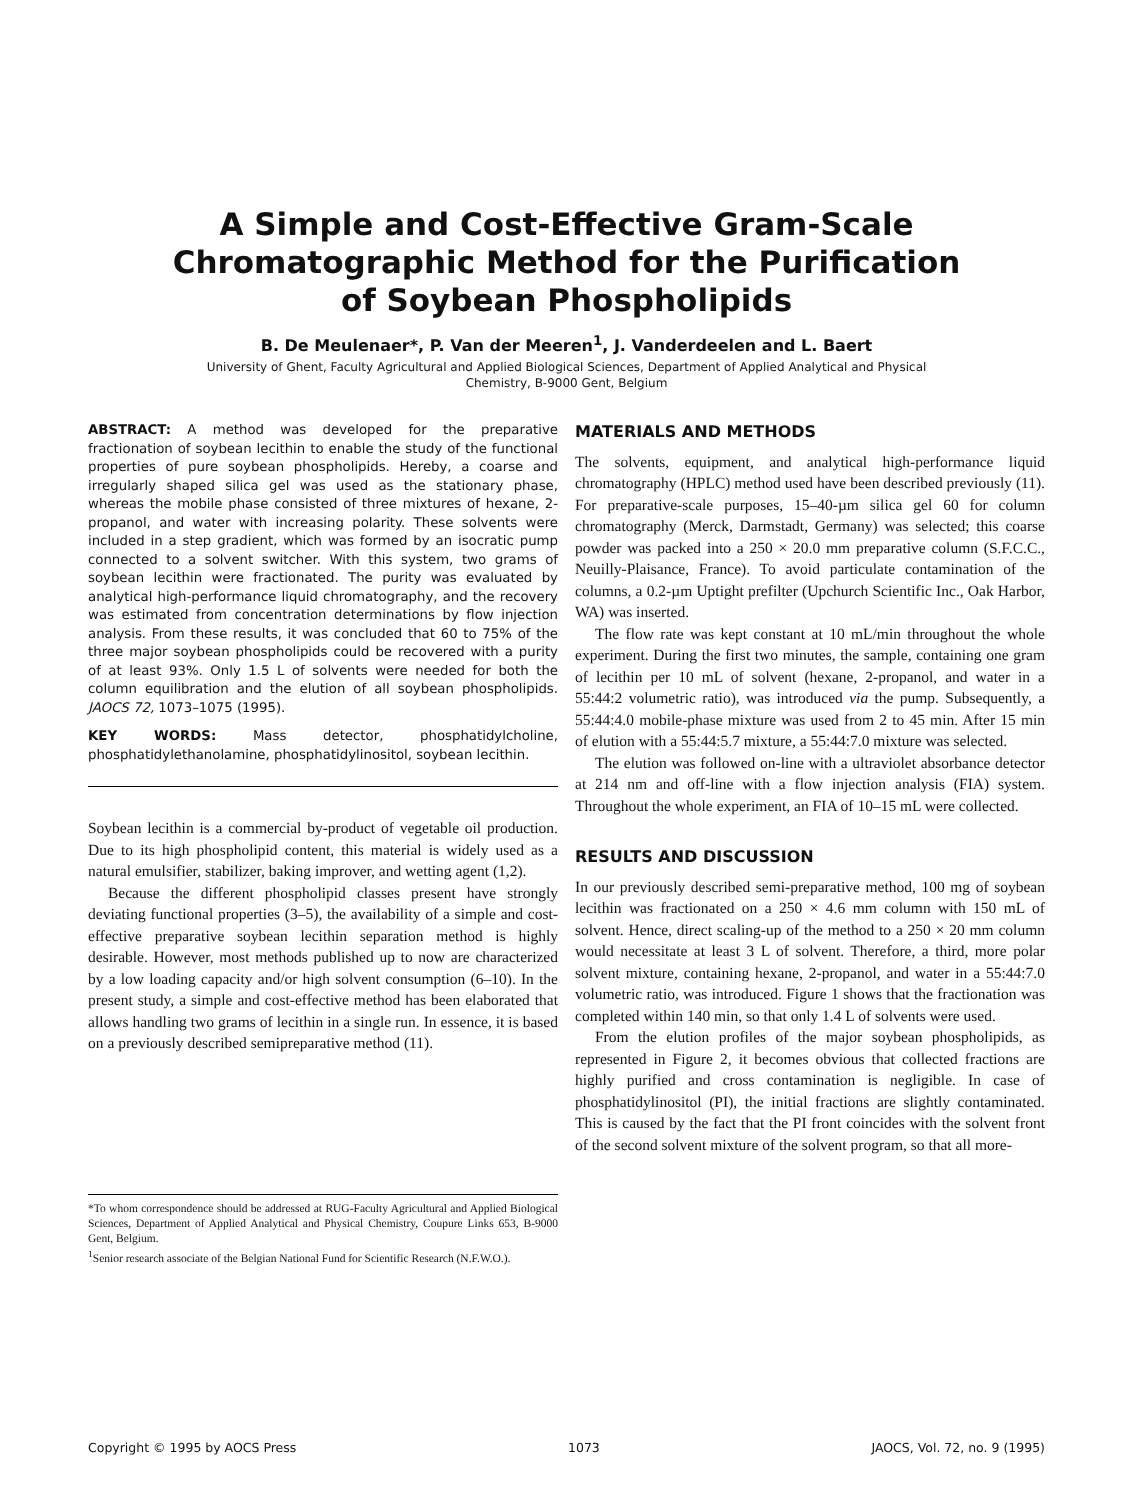A Simple and Cost-Effective Gram-Scale
Chromatographic Method for the Purification
of Soybean Phospholipids
B. De Meulenaer*, P. Van der Meeren<sup>1</sup>, J. Vanderdeelen and L. Baert
University of Ghent, Faculty Agricultural and Applied Biological Sciences, Department of Applied Analytical and Physical Chemistry, B-9000 Gent, Belgium
ABSTRACT: A method was developed for the preparative fractionation of soybean lecithin to enable the study of the functional properties of pure soybean phospholipids. Hereby, a coarse and irregularly shaped silica gel was used as the stationary phase, whereas the mobile phase consisted of three mixtures of hexane, 2-propanol, and water with increasing polarity. These solvents were included in a step gradient, which was formed by an isocratic pump connected to a solvent switcher. With this system, two grams of soybean lecithin were fractionated. The purity was evaluated by analytical high-performance liquid chromatography, and the recovery was estimated from concentration determinations by flow injection analysis. From these results, it was concluded that 60 to 75% of the three major soybean phospholipids could be recovered with a purity of at least 93%. Only 1.5 L of solvents were needed for both the column equilibration and the elution of all soybean phospholipids. JAOCS 72, 1073–1075 (1995).
KEY WORDS: Mass detector, phosphatidylcholine, phosphatidylethanolamine, phosphatidylinositol, soybean lecithin.
Soybean lecithin is a commercial by-product of vegetable oil production. Due to its high phospholipid content, this material is widely used as a natural emulsifier, stabilizer, baking improver, and wetting agent (1,2).
Because the different phospholipid classes present have strongly deviating functional properties (3–5), the availability of a simple and cost-effective preparative soybean lecithin separation method is highly desirable. However, most methods published up to now are characterized by a low loading capacity and/or high solvent consumption (6–10). In the present study, a simple and cost-effective method has been elaborated that allows handling two grams of lecithin in a single run. In essence, it is based on a previously described semipreparative method (11).
*To whom correspondence should be addressed at RUG-Faculty Agricultural and Applied Biological Sciences, Department of Applied Analytical and Physical Chemistry, Coupure Links 653, B-9000 Gent, Belgium.
<sup>1</sup> Senior research associate of the Belgian National Fund for Scientific Research (N.F.W.O.).
MATERIALS AND METHODS
The solvents, equipment, and analytical high-performance liquid chromatography (HPLC) method used have been described previously (11). For preparative-scale purposes, 15–40-µm silica gel 60 for column chromatography (Merck, Darmstadt, Germany) was selected; this coarse powder was packed into a 250 × 20.0 mm preparative column (S.F.C.C., Neuilly-Plaisance, France). To avoid particulate contamination of the columns, a 0.2-µm Uptight prefilter (Upchurch Scientific Inc., Oak Harbor, WA) was inserted.
The flow rate was kept constant at 10 mL/min throughout the whole experiment. During the first two minutes, the sample, containing one gram of lecithin per 10 mL of solvent (hexane, 2-propanol, and water in a 55:44:2 volumetric ratio), was introduced via the pump. Subsequently, a 55:44:4.0 mobile-phase mixture was used from 2 to 45 min. After 15 min of elution with a 55:44:5.7 mixture, a 55:44:7.0 mixture was selected.
The elution was followed on-line with a ultraviolet absorbance detector at 214 nm and off-line with a flow injection analysis (FIA) system. Throughout the whole experiment, an FIA of 10–15 mL were collected.
RESULTS AND DISCUSSION
In our previously described semi-preparative method, 100 mg of soybean lecithin was fractionated on a 250 × 4.6 mm column with 150 mL of solvent. Hence, direct scaling-up of the method to a 250 × 20 mm column would necessitate at least 3 L of solvent. Therefore, a third, more polar solvent mixture, containing hexane, 2-propanol, and water in a 55:44:7.0 volumetric ratio, was introduced. Figure 1 shows that the fractionation was completed within 140 min, so that only 1.4 L of solvents were used.
From the elution profiles of the major soybean phospholipids, as represented in Figure 2, it becomes obvious that collected fractions are highly purified and cross contamination is negligible. In case of phosphatidylinositol (PI), the initial fractions are slightly contaminated. This is caused by the fact that the PI front coincides with the solvent front of the second solvent mixture of the solvent program, so that all more-
Copyright © 1995 by AOCS Press 1073 JAOCS, Vol. 72, no. 9 (1995)